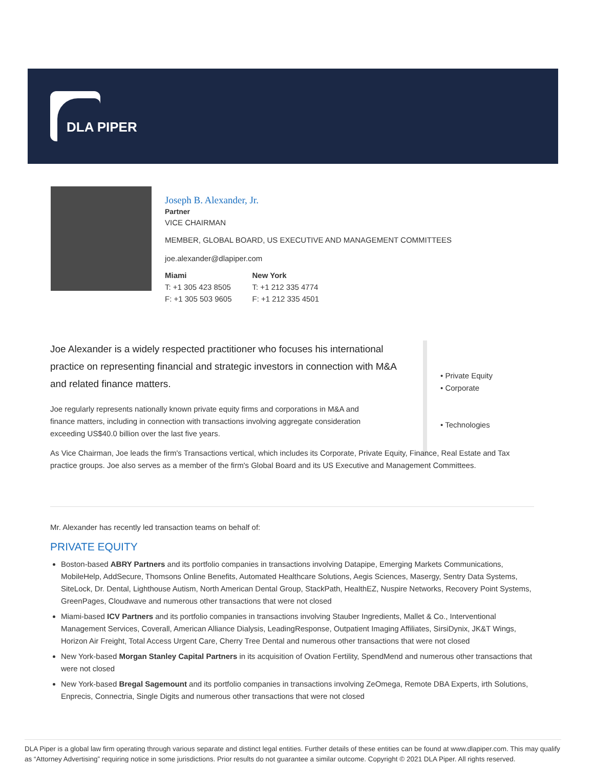DLA PIPER
Joseph B. Alexander, Jr.
Partner
VICE CHAIRMAN
MEMBER, GLOBAL BOARD, US EXECUTIVE AND MANAGEMENT COMMITTEES
joe.alexander@dlapiper.com
Miami
T: +1 305 423 8505
F: +1 305 503 9605
New York
T: +1 212 335 4774
F: +1 212 335 4501
• Private Equity
• Corporate
• Technologies
Joe Alexander is a widely respected practitioner who focuses his international practice on representing financial and strategic investors in connection with M&A and related finance matters.
Joe regularly represents nationally known private equity firms and corporations in M&A and finance matters, including in connection with transactions involving aggregate consideration exceeding US$40.0 billion over the last five years.
As Vice Chairman, Joe leads the firm's Transactions vertical, which includes its Corporate, Private Equity, Finance, Real Estate and Tax practice groups. Joe also serves as a member of the firm's Global Board and its US Executive and Management Committees.
Mr. Alexander has recently led transaction teams on behalf of:
PRIVATE EQUITY
Boston-based ABRY Partners and its portfolio companies in transactions involving Datapipe, Emerging Markets Communications, MobileHelp, AddSecure, Thomsons Online Benefits, Automated Healthcare Solutions, Aegis Sciences, Masergy, Sentry Data Systems, SiteLock, Dr. Dental, Lighthouse Autism, North American Dental Group, StackPath, HealthEZ, Nuspire Networks, Recovery Point Systems, GreenPages, Cloudwave and numerous other transactions that were not closed
Miami-based ICV Partners and its portfolio companies in transactions involving Stauber Ingredients, Mallet & Co., Interventional Management Services, Coverall, American Alliance Dialysis, LeadingResponse, Outpatient Imaging Affiliates, SirsiDynix, JK&T Wings, Horizon Air Freight, Total Access Urgent Care, Cherry Tree Dental and numerous other transactions that were not closed
New York-based Morgan Stanley Capital Partners in its acquisition of Ovation Fertility, SpendMend and numerous other transactions that were not closed
New York-based Bregal Sagemount and its portfolio companies in transactions involving ZeOmega, Remote DBA Experts, irth Solutions, Enprecis, Connectria, Single Digits and numerous other transactions that were not closed
DLA Piper is a global law firm operating through various separate and distinct legal entities. Further details of these entities can be found at www.dlapiper.com. This may qualify as “Attorney Advertising” requiring notice in some jurisdictions. Prior results do not guarantee a similar outcome. Copyright © 2021 DLA Piper. All rights reserved.